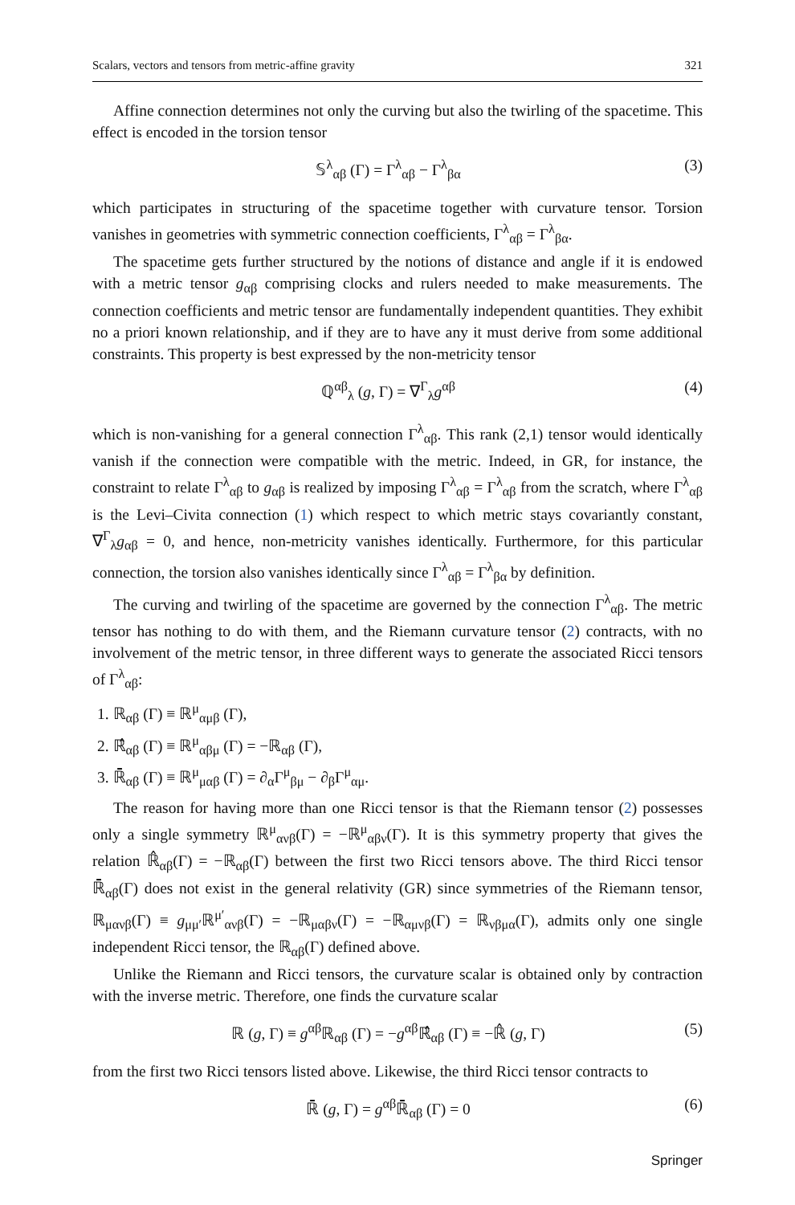Scalars, vectors and tensors from metric-affine gravity 321
Affine connection determines not only the curving but also the twirling of the spacetime. This effect is encoded in the torsion tensor
𝕊<sup>λ</sup><sub>αβ</sub> (Γ) = Γ<sup>λ</sup><sub>αβ</sub> − Γ<sup>λ</sup><sub>βα</sub> (3)
which participates in structuring of the spacetime together with curvature tensor. Torsion vanishes in geometries with symmetric connection coefficients, Γ<sup>λ</sup><sub>αβ</sub> = Γ<sup>λ</sup><sub>βα</sub>.
The spacetime gets further structured by the notions of distance and angle if it is endowed with a metric tensor g<sub>αβ</sub> comprising clocks and rulers needed to make measurements. The connection coefficients and metric tensor are fundamentally independent quantities. They exhibit no a priori known relationship, and if they are to have any it must derive from some additional constraints. This property is best expressed by the non-metricity tensor
ℚ<sup>αβ</sup><sub>λ</sub> (g, Γ) = ∇<sup>Γ</sup><sub>λ</sub>g<sup>αβ</sup> (4)
which is non-vanishing for a general connection Γ<sup>λ</sup><sub>αβ</sub>. This rank (2,1) tensor would identically vanish if the connection were compatible with the metric. Indeed, in GR, for instance, the constraint to relate Γ<sup>λ</sup><sub>αβ</sub> to g<sub>αβ</sub> is realized by imposing Γ<sup>λ</sup><sub>αβ</sub> = Γ<sup>λ</sup><sub>αβ</sub> from the scratch, where Γ<sup>λ</sup><sub>αβ</sub> is the Levi–Civita connection (1) which respect to which metric stays covariantly constant, ∇<sup>Γ</sup><sub>λ</sub>g<sub>αβ</sub> = 0, and hence, non-metricity vanishes identically. Furthermore, for this particular connection, the torsion also vanishes identically since Γ<sup>λ</sup><sub>αβ</sub> = Γ<sup>λ</sup><sub>βα</sub> by definition.
The curving and twirling of the spacetime are governed by the connection Γ<sup>λ</sup><sub>αβ</sub>. The metric tensor has nothing to do with them, and the Riemann curvature tensor (2) contracts, with no involvement of the metric tensor, in three different ways to generate the associated Ricci tensors of Γ<sup>λ</sup><sub>αβ</sub>:
1. ℝ<sub>αβ</sub> (Γ) ≡ ℝ<sup>μ</sup><sub>αμβ</sub> (Γ),
2. ℝ̂<sub>αβ</sub> (Γ) ≡ ℝ<sup>μ</sup><sub>αβμ</sub> (Γ) = −ℝ<sub>αβ</sub> (Γ),
3. ℝ̄<sub>αβ</sub> (Γ) ≡ ℝ<sup>μ</sup><sub>μαβ</sub> (Γ) = ∂<sub>α</sub>Γ<sup>μ</sup><sub>βμ</sub> − ∂<sub>β</sub>Γ<sup>μ</sup><sub>αμ</sub>.
The reason for having more than one Ricci tensor is that the Riemann tensor (2) possesses only a single symmetry ℝ<sup>μ</sup><sub>ανβ</sub>(Γ) = −ℝ<sup>μ</sup><sub>αβν</sub>(Γ). It is this symmetry property that gives the relation ℝ̂<sub>αβ</sub>(Γ) = −ℝ<sub>αβ</sub>(Γ) between the first two Ricci tensors above. The third Ricci tensor ℝ̄<sub>αβ</sub>(Γ) does not exist in the general relativity (GR) since symmetries of the Riemann tensor, ℝ<sub>μανβ</sub>(Γ) ≡ g<sub>μμ′</sub>ℝ<sup>μ′</sup><sub>ανβ</sub>(Γ) = −ℝ<sub>μαβν</sub>(Γ) = −ℝ<sub>αμνβ</sub>(Γ) = ℝ<sub>νβμα</sub>(Γ), admits only one single independent Ricci tensor, the ℝ<sub>αβ</sub>(Γ) defined above.
Unlike the Riemann and Ricci tensors, the curvature scalar is obtained only by contraction with the inverse metric. Therefore, one finds the curvature scalar
ℝ (g, Γ) ≡ g<sup>αβ</sup>ℝ<sub>αβ</sub> (Γ) = −g<sup>αβ</sup>ℝ̂<sub>αβ</sub> (Γ) ≡ −ℝ̂ (g, Γ) (5)
from the first two Ricci tensors listed above. Likewise, the third Ricci tensor contracts to
ℝ̄ (g, Γ) = g<sup>αβ</sup>ℝ̄<sub>αβ</sub> (Γ) = 0 (6)
Springer